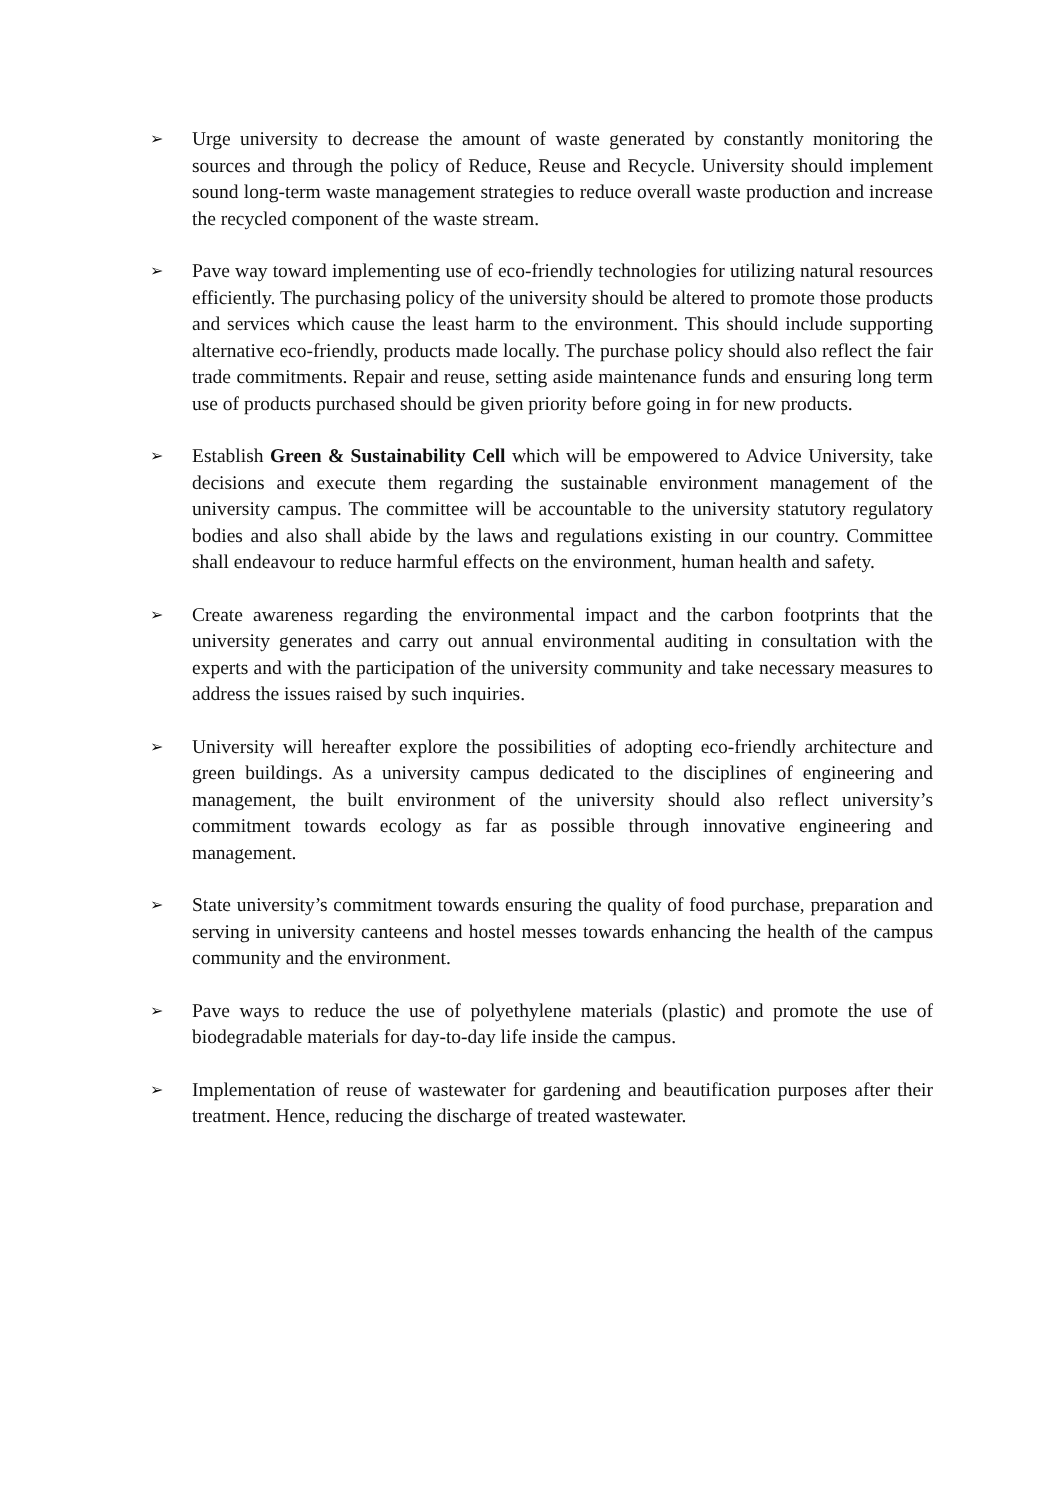➢
Urge university to decrease the amount of waste generated by constantly monitoring the sources and through the policy of Reduce, Reuse and Recycle. University should implement sound long-term waste management strategies to reduce overall waste production and increase the recycled component of the waste stream.
➢
Pave way toward implementing use of eco-friendly technologies for utilizing natural resources efficiently. The purchasing policy of the university should be altered to promote those products and services which cause the least harm to the environment. This should include supporting alternative eco-friendly, products made locally. The purchase policy should also reflect the fair trade commitments. Repair and reuse, setting aside maintenance funds and ensuring long term use of products purchased should be given priority before going in for new products.
➢
Establish Green & Sustainability Cell which will be empowered to Advice University, take decisions and execute them regarding the sustainable environment management of the university campus. The committee will be accountable to the university statutory regulatory bodies and also shall abide by the laws and regulations existing in our country. Committee shall endeavour to reduce harmful effects on the environment, human health and safety.
➢
Create awareness regarding the environmental impact and the carbon footprints that the university generates and carry out annual environmental auditing in consultation with the experts and with the participation of the university community and take necessary measures to address the issues raised by such inquiries.
➢
University will hereafter explore the possibilities of adopting eco-friendly architecture and green buildings. As a university campus dedicated to the disciplines of engineering and management, the built environment of the university should also reflect university’s commitment towards ecology as far as possible through innovative engineering and management.
➢
State university’s commitment towards ensuring the quality of food purchase, preparation and serving in university canteens and hostel messes towards enhancing the health of the campus community and the environment.
➢
Pave ways to reduce the use of polyethylene materials (plastic) and promote the use of biodegradable materials for day-to-day life inside the campus.
➢
Implementation of reuse of wastewater for gardening and beautification purposes after their treatment. Hence, reducing the discharge of treated wastewater.